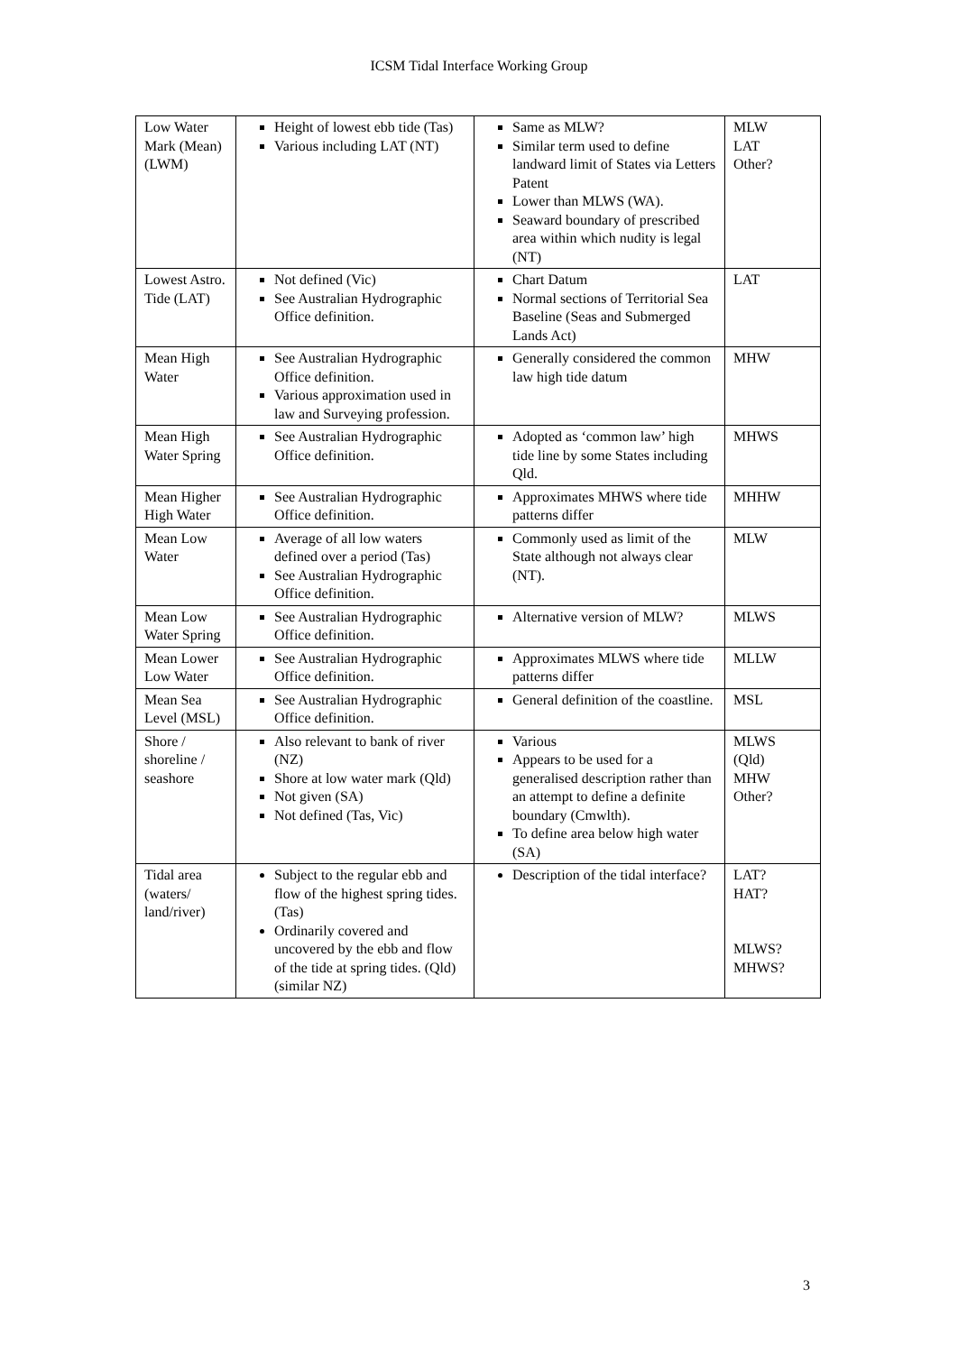ICSM Tidal Interface Working Group
| Low Water Mark (Mean) (LWM) | Height of lowest ebb tide (Tas) Various including LAT (NT) | Same as MLW? Similar term used to define landward limit of States via Letters Patent Lower than MLWS (WA). Seaward boundary of prescribed area within which nudity is legal (NT) | MLW LAT Other? |
| Lowest Astro. Tide (LAT) | Not defined (Vic) See Australian Hydrographic Office definition. | Chart Datum Normal sections of Territorial Sea Baseline (Seas and Submerged Lands Act) | LAT |
| Mean High Water | See Australian Hydrographic Office definition. Various approximation used in law and Surveying profession. | Generally considered the common law high tide datum | MHW |
| Mean High Water Spring | See Australian Hydrographic Office definition. | Adopted as ‘common law’ high tide line by some States including Qld. | MHWS |
| Mean Higher High Water | See Australian Hydrographic Office definition. | Approximates MHWS where tide patterns differ | MHHW |
| Mean Low Water | Average of all low waters defined over a period (Tas) See Australian Hydrographic Office definition. | Commonly used as limit of the State although not always clear (NT). | MLW |
| Mean Low Water Spring | See Australian Hydrographic Office definition. | Alternative version of MLW? | MLWS |
| Mean Lower Low Water | See Australian Hydrographic Office definition. | Approximates MLWS where tide patterns differ | MLLW |
| Mean Sea Level (MSL) | See Australian Hydrographic Office definition. | General definition of the coastline. | MSL |
| Shore / shoreline / seashore | Also relevant to bank of river (NZ) Shore at low water mark (Qld) Not given (SA) Not defined (Tas, Vic) | Various Appears to be used for a generalised description rather than an attempt to define a definite boundary (Cmwlth). To define area below high water (SA) | MLWS (Qld) MHW Other? |
| Tidal area (waters/ land/river) | Subject to the regular ebb and flow of the highest spring tides. (Tas) Ordinarily covered and uncovered by the ebb and flow of the tide at spring tides. (Qld) (similar NZ) | Description of the tidal interface? | LAT? HAT? MLWS? MHWS? |
3